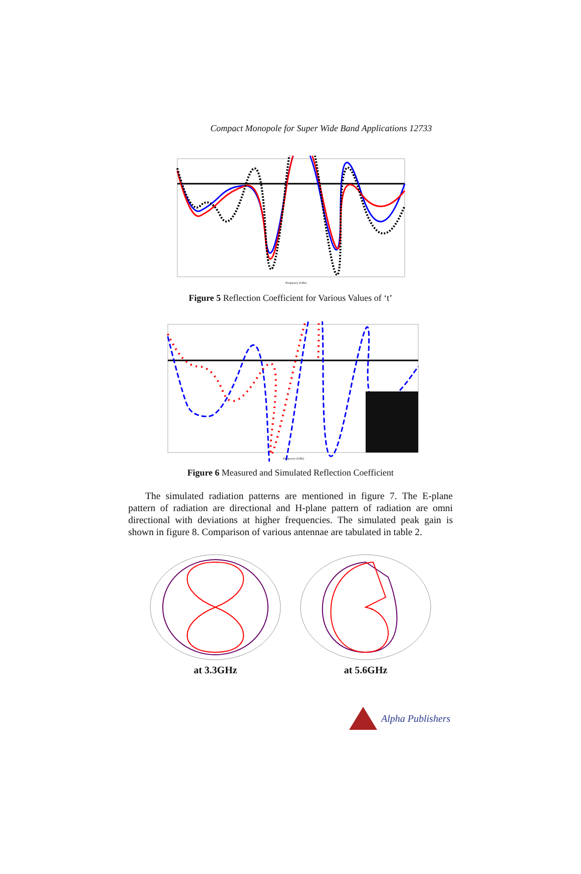Compact Monopole for Super Wide Band Applications 12733
Frequency (GHz)
Figure 5 Reflection Coefficient for Various Values of ‘t’
Frequency (GHz)
Figure 6 Measured and Simulated Reflection Coefficient
The simulated radiation patterns are mentioned in figure 7. The E-plane pattern of radiation are directional and H-plane pattern of radiation are omni directional with deviations at higher frequencies. The simulated peak gain is shown in figure 8. Comparison of various antennae are tabulated in table 2.
at 3.3GHz at 5.6GHz
Alpha Publishers